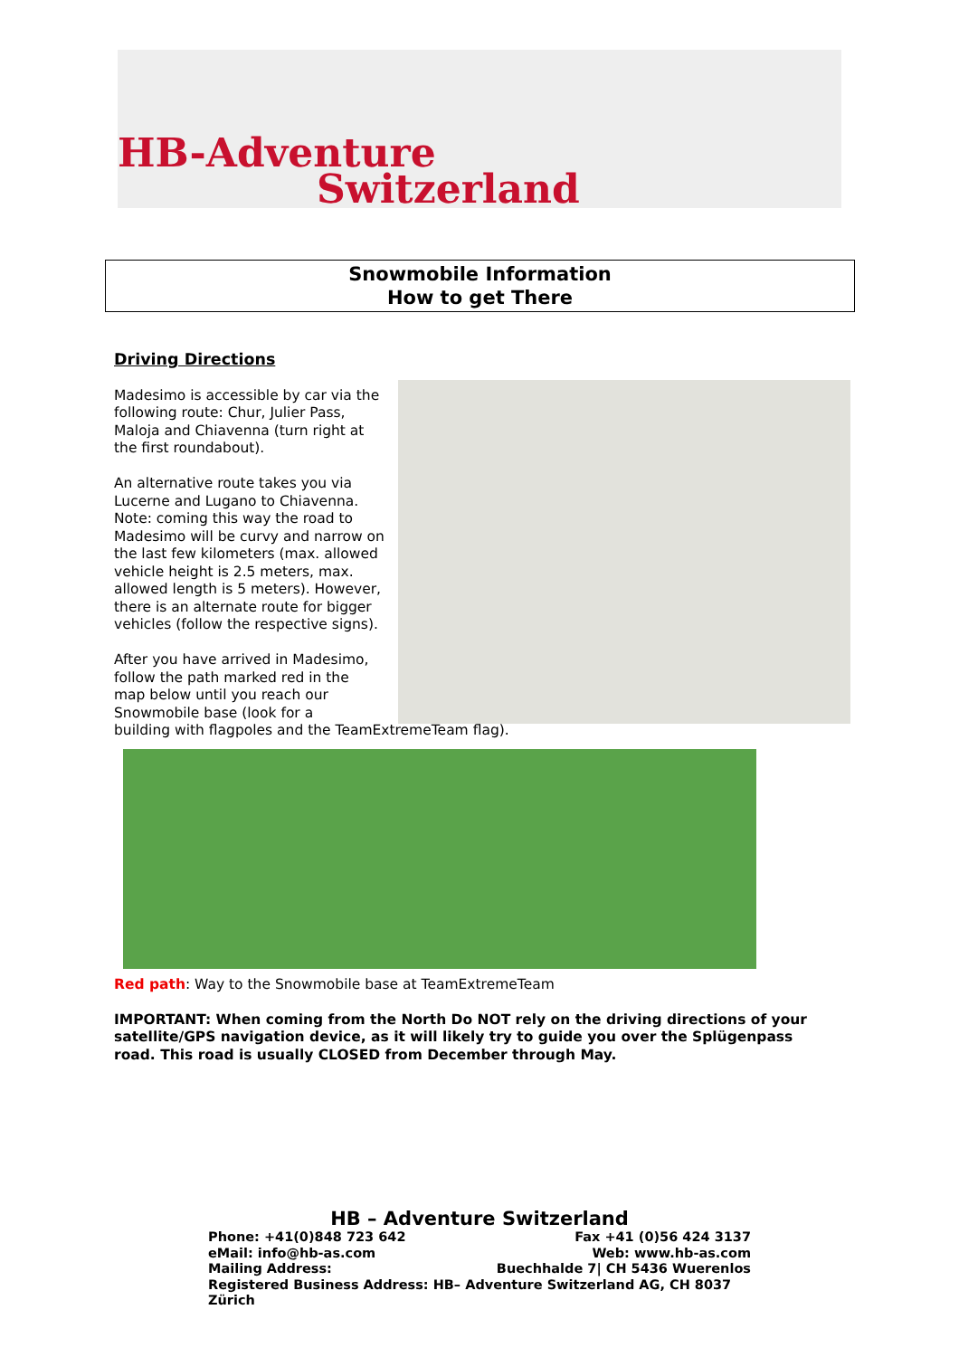HB-Adventure
Switzerland
Snowmobile Information
How to get There
Driving Directions
Madesimo is accessible by car via the following route: Chur, Julier Pass, Maloja and Chiavenna (turn right at the first roundabout).
An alternative route takes you via Lucerne and Lugano to Chiavenna. Note: coming this way the road to Madesimo will be curvy and narrow on the last few kilometers (max. allowed vehicle height is 2.5 meters, max. allowed length is 5 meters). However, there is an alternate route for bigger vehicles (follow the respective signs).
After you have arrived in Madesimo,
follow the path marked red in the
map below until you reach our
Snowmobile base (look for a
building with flagpoles and the TeamExtremeTeam flag).
Red path: Way to the Snowmobile base at TeamExtremeTeam
IMPORTANT: When coming from the North Do NOT rely on the driving directions of your satellite/GPS navigation device, as it will likely try to guide you over the Splügenpass road. This road is usually CLOSED from December through May.
HB – Adventure Switzerland
Phone: +41(0)848 723 642 Fax +41 (0)56 424 3137
eMail: info@hb-as.com Web: www.hb-as.com
Mailing Address: Buechhalde 7| CH 5436 Wuerenlos
Registered Business Address: HB– Adventure Switzerland AG, CH 8037 Zürich